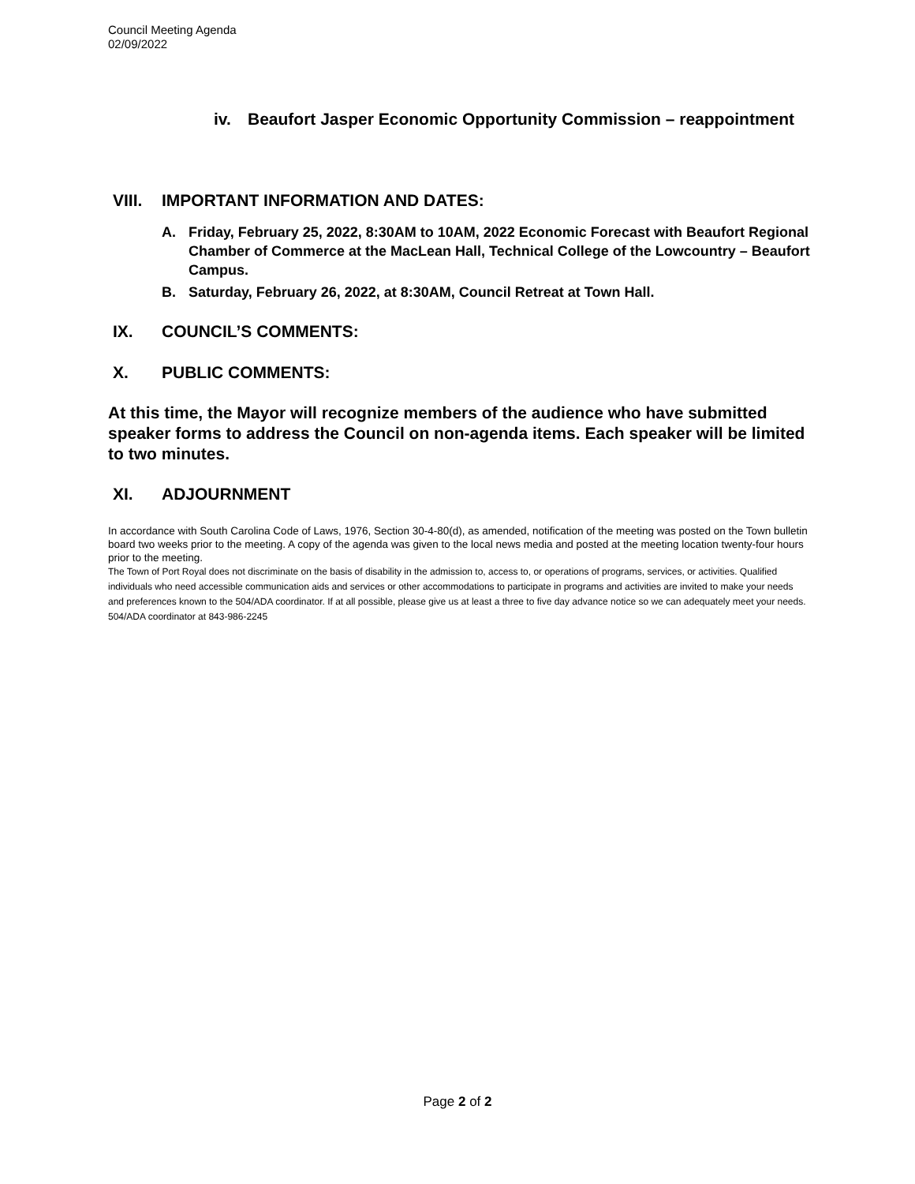Council Meeting Agenda
02/09/2022
iv. Beaufort Jasper Economic Opportunity Commission – reappointment
VIII. IMPORTANT INFORMATION AND DATES:
A. Friday, February 25, 2022, 8:30AM to 10AM, 2022 Economic Forecast with Beaufort Regional Chamber of Commerce at the MacLean Hall, Technical College of the Lowcountry – Beaufort Campus.
B. Saturday, February 26, 2022, at 8:30AM, Council Retreat at Town Hall.
IX. COUNCIL’S COMMENTS:
X. PUBLIC COMMENTS:
At this time, the Mayor will recognize members of the audience who have submitted speaker forms to address the Council on non-agenda items. Each speaker will be limited to two minutes.
XI. ADJOURNMENT
In accordance with South Carolina Code of Laws, 1976, Section 30-4-80(d), as amended, notification of the meeting was posted on the Town bulletin board two weeks prior to the meeting. A copy of the agenda was given to the local news media and posted at the meeting location twenty-four hours prior to the meeting.
The Town of Port Royal does not discriminate on the basis of disability in the admission to, access to, or operations of programs, services, or activities. Qualified individuals who need accessible communication aids and services or other accommodations to participate in programs and activities are invited to make your needs and preferences known to the 504/ADA coordinator. If at all possible, please give us at least a three to five day advance notice so we can adequately meet your needs. 504/ADA coordinator at 843-986-2245
Page 2 of 2